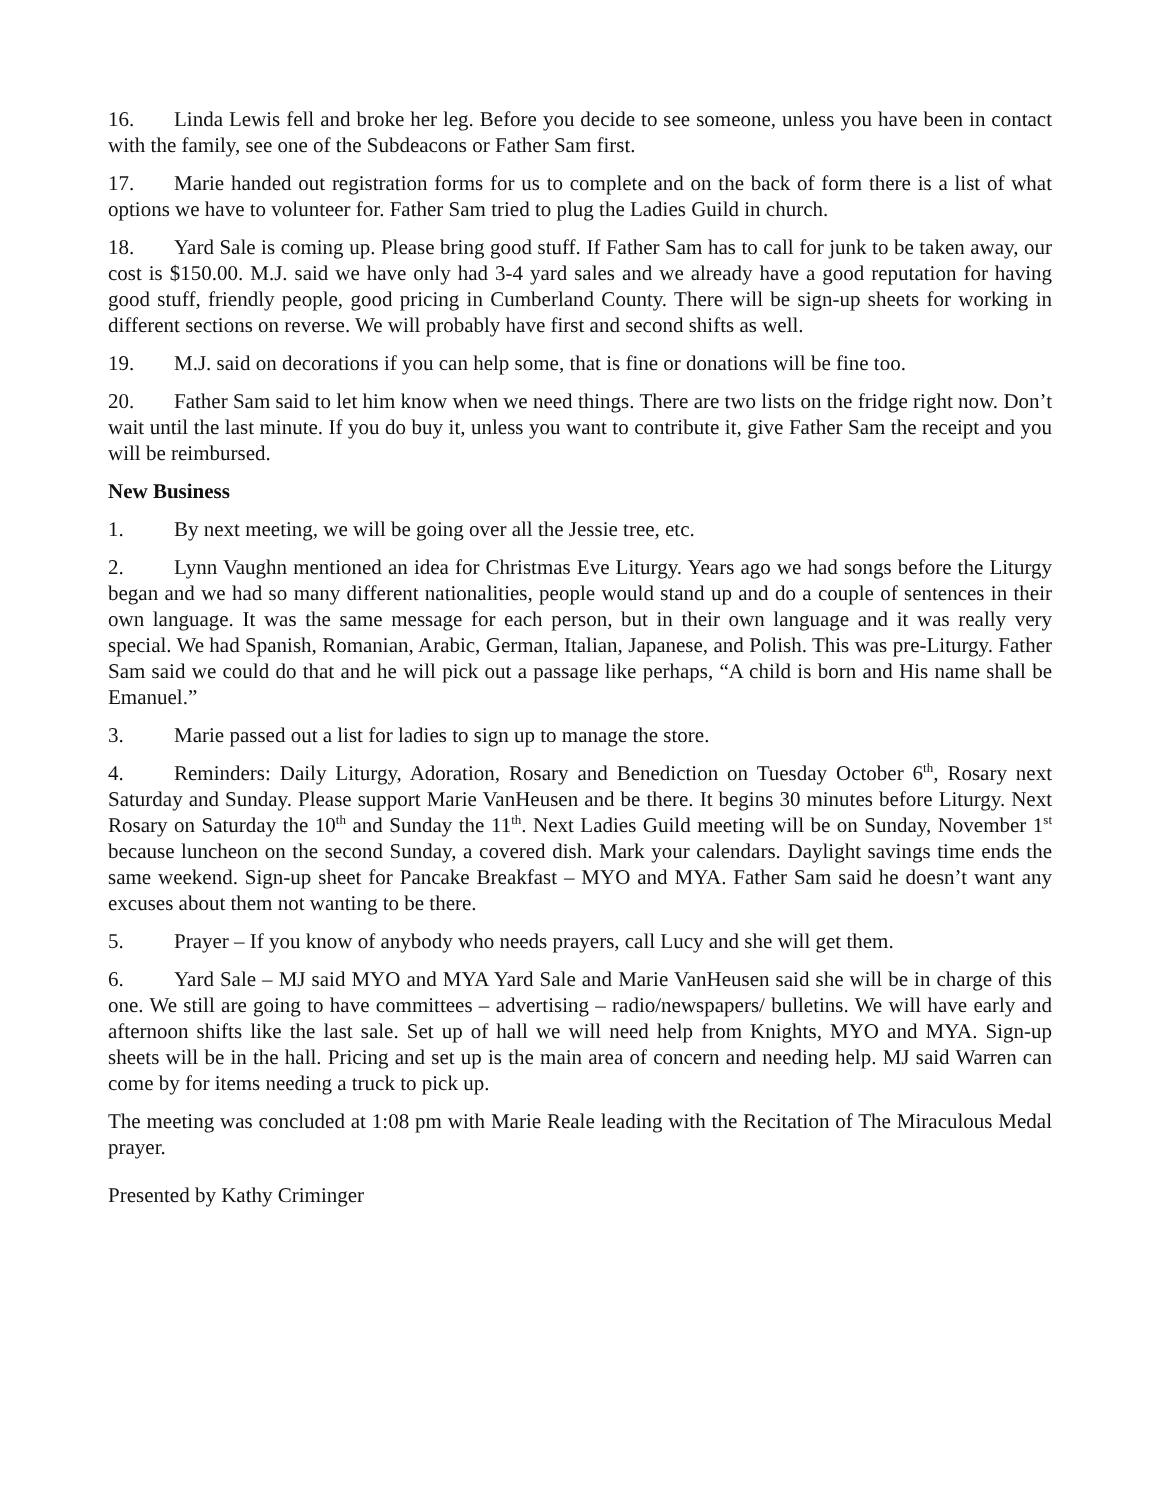16. Linda Lewis fell and broke her leg. Before you decide to see someone, unless you have been in contact with the family, see one of the Subdeacons or Father Sam first.
17. Marie handed out registration forms for us to complete and on the back of form there is a list of what options we have to volunteer for. Father Sam tried to plug the Ladies Guild in church.
18. Yard Sale is coming up. Please bring good stuff. If Father Sam has to call for junk to be taken away, our cost is $150.00. M.J. said we have only had 3-4 yard sales and we already have a good reputation for having good stuff, friendly people, good pricing in Cumberland County. There will be sign-up sheets for working in different sections on reverse. We will probably have first and second shifts as well.
19. M.J. said on decorations if you can help some, that is fine or donations will be fine too.
20. Father Sam said to let him know when we need things. There are two lists on the fridge right now. Don’t wait until the last minute. If you do buy it, unless you want to contribute it, give Father Sam the receipt and you will be reimbursed.
New Business
1. By next meeting, we will be going over all the Jessie tree, etc.
2. Lynn Vaughn mentioned an idea for Christmas Eve Liturgy. Years ago we had songs before the Liturgy began and we had so many different nationalities, people would stand up and do a couple of sentences in their own language. It was the same message for each person, but in their own language and it was really very special. We had Spanish, Romanian, Arabic, German, Italian, Japanese, and Polish. This was pre-Liturgy. Father Sam said we could do that and he will pick out a passage like perhaps, “A child is born and His name shall be Emanuel.”
3. Marie passed out a list for ladies to sign up to manage the store.
4. Reminders: Daily Liturgy, Adoration, Rosary and Benediction on Tuesday October 6<sup>th</sup>, Rosary next Saturday and Sunday. Please support Marie VanHeusen and be there. It begins 30 minutes before Liturgy. Next Rosary on Saturday the 10<sup>th</sup> and Sunday the 11<sup>th</sup>. Next Ladies Guild meeting will be on Sunday, November 1<sup>st</sup> because luncheon on the second Sunday, a covered dish. Mark your calendars. Daylight savings time ends the same weekend. Sign-up sheet for Pancake Breakfast – MYO and MYA. Father Sam said he doesn’t want any excuses about them not wanting to be there.
5. Prayer – If you know of anybody who needs prayers, call Lucy and she will get them.
6. Yard Sale – MJ said MYO and MYA Yard Sale and Marie VanHeusen said she will be in charge of this one. We still are going to have committees – advertising – radio/newspapers/ bulletins. We will have early and afternoon shifts like the last sale. Set up of hall we will need help from Knights, MYO and MYA. Sign-up sheets will be in the hall. Pricing and set up is the main area of concern and needing help. MJ said Warren can come by for items needing a truck to pick up.
The meeting was concluded at 1:08 pm with Marie Reale leading with the Recitation of The Miraculous Medal prayer.
Presented by Kathy Criminger